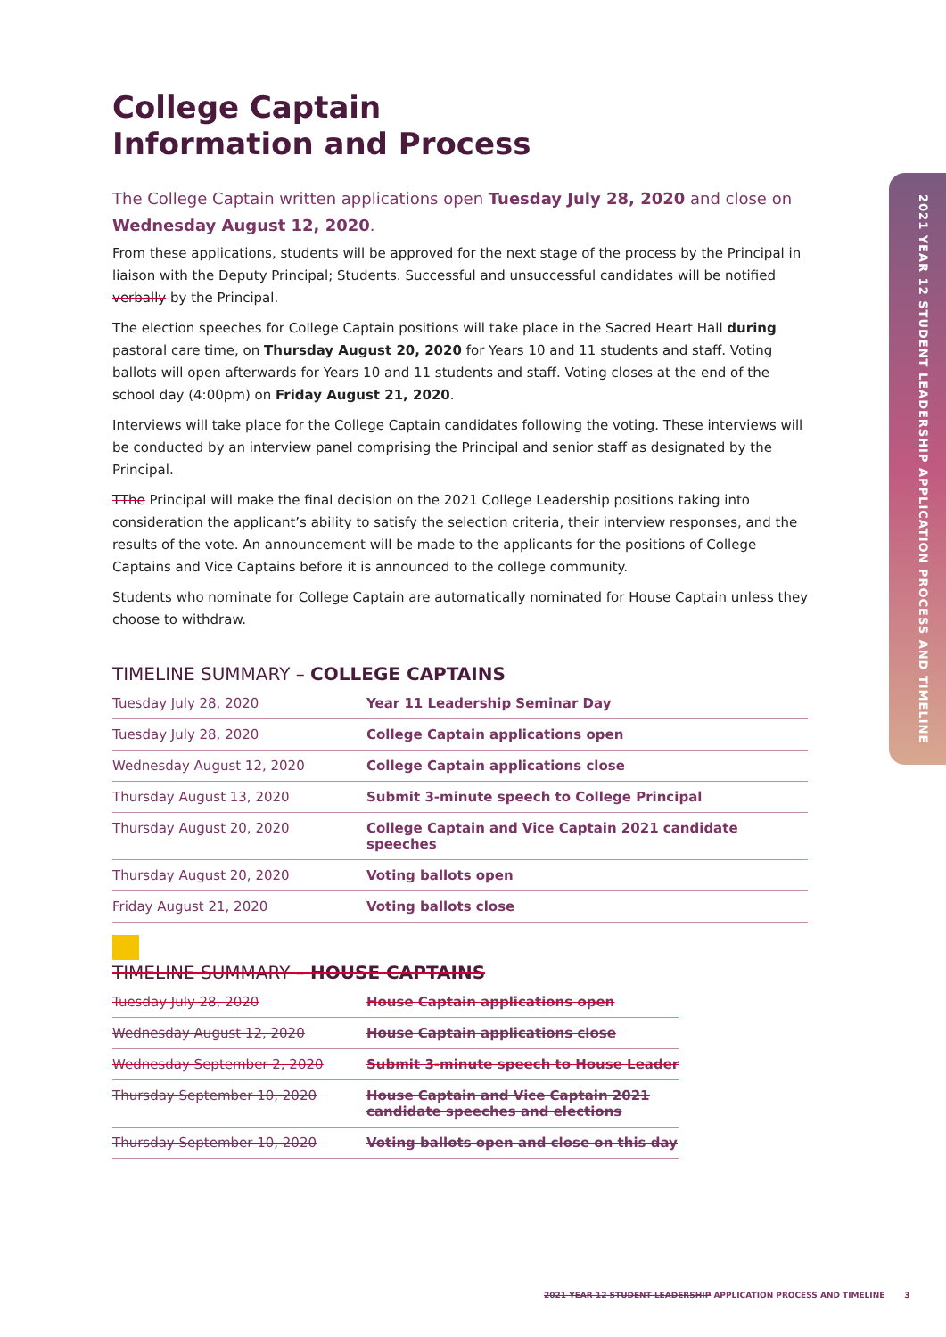2021 YEAR 12 STUDENT LEADERSHIP APPLICATION PROCESS AND TIMELINE
College Captain
Information and Process
The College Captain written applications open Tuesday July 28, 2020 and close on Wednesday August 12, 2020.
From these applications, students will be approved for the next stage of the process by the Principal in liaison with the Deputy Principal; Students. Successful and unsuccessful candidates will be notified verbally by the Principal.
The election speeches for College Captain positions will take place in the Sacred Heart Hall during pastoral care time, on Thursday August 20, 2020 for Years 10 and 11 students and staff. Voting ballots will open afterwards for Years 10 and 11 students and staff. Voting closes at the end of the school day (4:00pm) on Friday August 21, 2020.
Interviews will take place for the College Captain candidates following the voting. These interviews will be conducted by an interview panel comprising the Principal and senior staff as designated by the Principal.
TThe Principal will make the final decision on the 2021 College Leadership positions taking into consideration the applicant’s ability to satisfy the selection criteria, their interview responses, and the results of the vote. An announcement will be made to the applicants for the positions of College Captains and Vice Captains before it is announced to the college community.
Students who nominate for College Captain are automatically nominated for House Captain unless they choose to withdraw.
TIMELINE SUMMARY – COLLEGE CAPTAINS
| Tuesday July 28, 2020 | Year 11 Leadership Seminar Day |
| Tuesday July 28, 2020 | College Captain applications open |
| Wednesday August 12, 2020 | College Captain applications close |
| Thursday August 13, 2020 | Submit 3-minute speech to College Principal |
| Thursday August 20, 2020 | College Captain and Vice Captain 2021 candidate speeches |
| Thursday August 20, 2020 | Voting ballots open |
| Friday August 21, 2020 | Voting ballots close |
TIMELINE SUMMARY – HOUSE CAPTAINS
| Tuesday July 28, 2020 | House Captain applications open |
| Wednesday August 12, 2020 | House Captain applications close |
| Wednesday September 2, 2020 | Submit 3-minute speech to House Leader |
| Thursday September 10, 2020 | House Captain and Vice Captain 2021 candidate speeches and elections |
| Thursday September 10, 2020 | Voting ballots open and close on this day |
2021 YEAR 12 STUDENT LEADERSHIP APPLICATION PROCESS AND TIMELINE 3